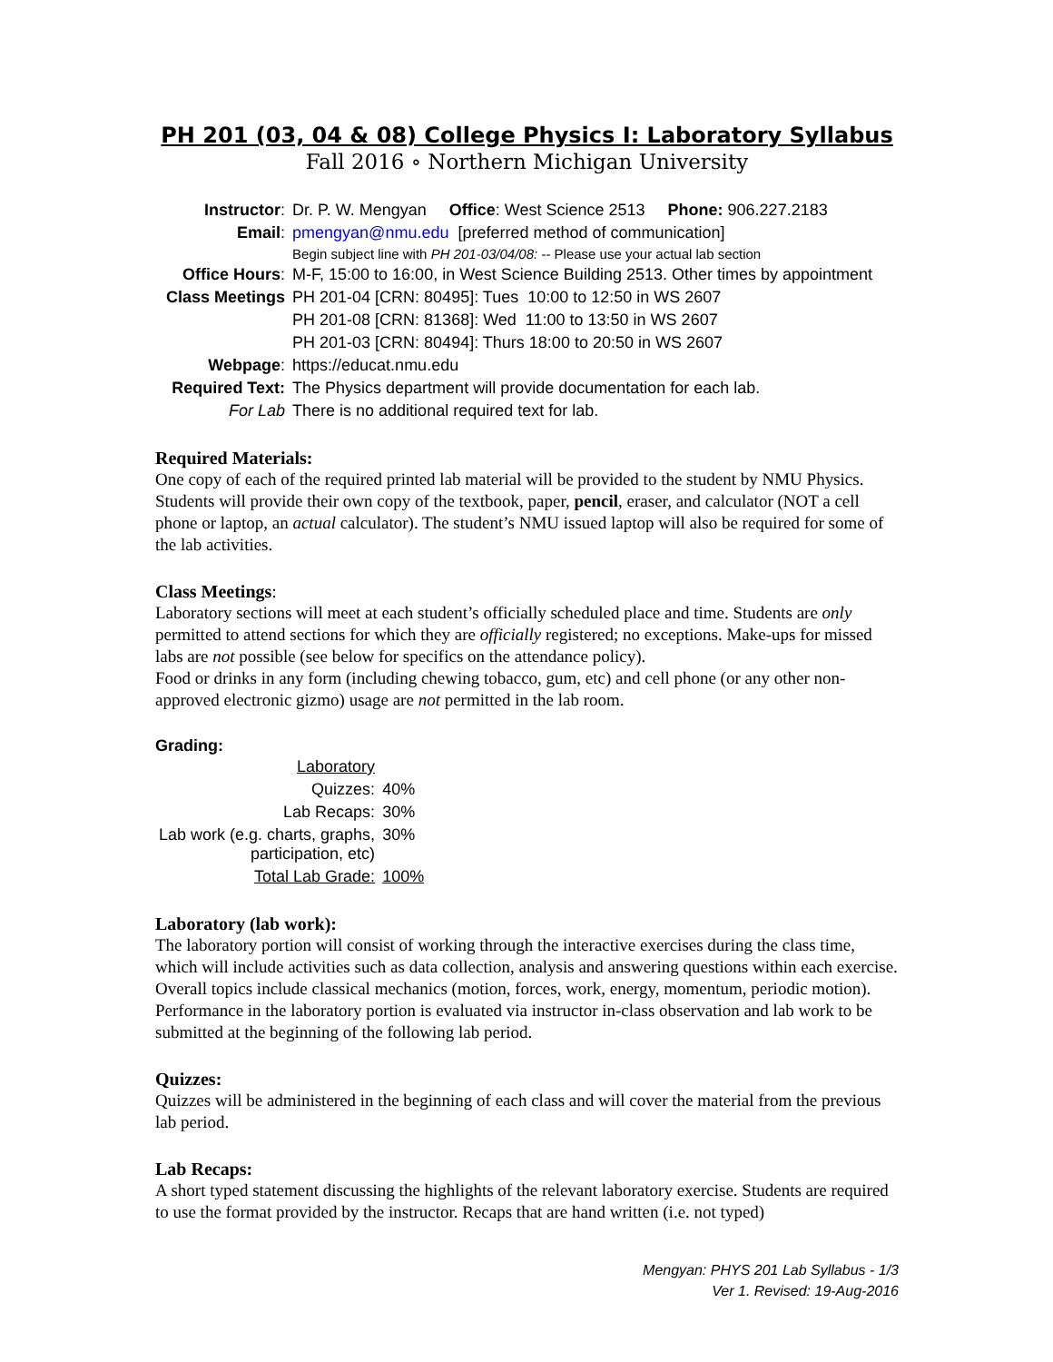PH 201 (03, 04 & 08) College Physics I: Laboratory Syllabus
Fall 2016 ∘ Northern Michigan University
| Instructor : | Dr. P. W. Mengyan Office : West Science 2513 Phone: 906.227.2183 |
| Email : | pmengyan@nmu.edu [preferred method of communication] |
| | Begin subject line with PH 201-03/04/08: -- Please use your actual lab section |
| Office Hours : | M-F, 15:00 to 16:00, in West Science Building 2513. Other times by appointment |
| Class Meetings | PH 201-04 [CRN: 80495]: Tues 10:00 to 12:50 in WS 2607 |
| | PH 201-08 [CRN: 81368]: Wed 11:00 to 13:50 in WS 2607 |
| | PH 201-03 [CRN: 80494]: Thurs 18:00 to 20:50 in WS 2607 |
| Webpage : | https://educat.nmu.edu |
| Required Text: | The Physics department will provide documentation for each lab. |
| For Lab | There is no additional required text for lab. |
Required Materials:
One copy of each of the required printed lab material will be provided to the student by NMU Physics. Students will provide their own copy of the textbook, paper, pencil, eraser, and calculator (NOT a cell phone or laptop, an actual calculator). The student’s NMU issued laptop will also be required for some of the lab activities.
Class Meetings:
Laboratory sections will meet at each student’s officially scheduled place and time. Students are only permitted to attend sections for which they are officially registered; no exceptions. Make-ups for missed labs are not possible (see below for specifics on the attendance policy).
Food or drinks in any form (including chewing tobacco, gum, etc) and cell phone (or any other non-approved electronic gizmo) usage are not permitted in the lab room.
Grading:
| Laboratory | |
| Quizzes: | 40% |
| Lab Recaps: | 30% |
| Lab work (e.g. charts, graphs, participation, etc) | 30% |
| Total Lab Grade: | 100% |
Laboratory (lab work):
The laboratory portion will consist of working through the interactive exercises during the class time, which will include activities such as data collection, analysis and answering questions within each exercise. Overall topics include classical mechanics (motion, forces, work, energy, momentum, periodic motion). Performance in the laboratory portion is evaluated via instructor in-class observation and lab work to be submitted at the beginning of the following lab period.
Quizzes:
Quizzes will be administered in the beginning of each class and will cover the material from the previous lab period.
Lab Recaps:
A short typed statement discussing the highlights of the relevant laboratory exercise. Students are required to use the format provided by the instructor. Recaps that are hand written (i.e. not typed)
Mengyan: PHYS 201 Lab Syllabus - 1/3
Ver 1. Revised: 19-Aug-2016